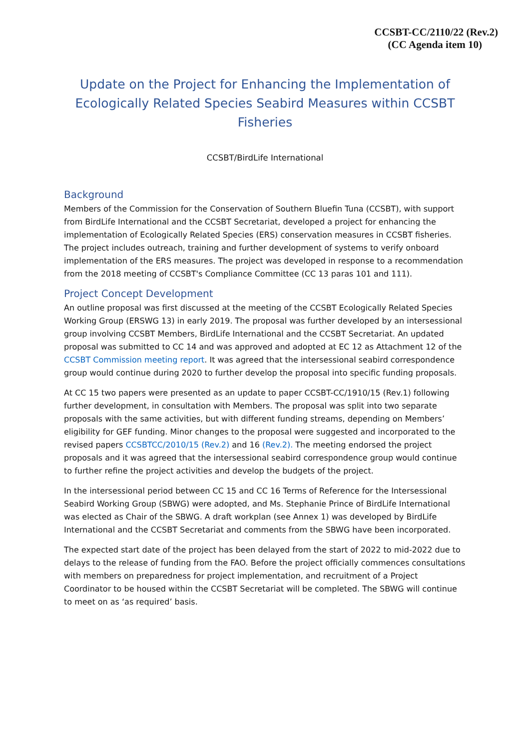CCSBT-CC/2110/22 (Rev.2)
(CC Agenda item 10)
Update on the Project for Enhancing the Implementation of Ecologically Related Species Seabird Measures within CCSBT Fisheries
CCSBT/BirdLife International
Background
Members of the Commission for the Conservation of Southern Bluefin Tuna (CCSBT), with support from BirdLife International and the CCSBT Secretariat, developed a project for enhancing the implementation of Ecologically Related Species (ERS) conservation measures in CCSBT fisheries. The project includes outreach, training and further development of systems to verify onboard implementation of the ERS measures. The project was developed in response to a recommendation from the 2018 meeting of CCSBT's Compliance Committee (CC 13 paras 101 and 111).
Project Concept Development
An outline proposal was first discussed at the meeting of the CCSBT Ecologically Related Species Working Group (ERSWG 13) in early 2019. The proposal was further developed by an intersessional group involving CCSBT Members, BirdLife International and the CCSBT Secretariat. An updated proposal was submitted to CC 14 and was approved and adopted at EC 12 as Attachment 12 of the CCSBT Commission meeting report. It was agreed that the intersessional seabird correspondence group would continue during 2020 to further develop the proposal into specific funding proposals.
At CC 15 two papers were presented as an update to paper CCSBT-CC/1910/15 (Rev.1) following further development, in consultation with Members. The proposal was split into two separate proposals with the same activities, but with different funding streams, depending on Members’ eligibility for GEF funding. Minor changes to the proposal were suggested and incorporated to the revised papers CCSBTCC/2010/15 (Rev.2) and 16 (Rev.2). The meeting endorsed the project proposals and it was agreed that the intersessional seabird correspondence group would continue to further refine the project activities and develop the budgets of the project.
In the intersessional period between CC 15 and CC 16 Terms of Reference for the Intersessional Seabird Working Group (SBWG) were adopted, and Ms. Stephanie Prince of BirdLife International was elected as Chair of the SBWG. A draft workplan (see Annex 1) was developed by BirdLife International and the CCSBT Secretariat and comments from the SBWG have been incorporated.
The expected start date of the project has been delayed from the start of 2022 to mid-2022 due to delays to the release of funding from the FAO. Before the project officially commences consultations with members on preparedness for project implementation, and recruitment of a Project Coordinator to be housed within the CCSBT Secretariat will be completed. The SBWG will continue to meet on as ‘as required’ basis.